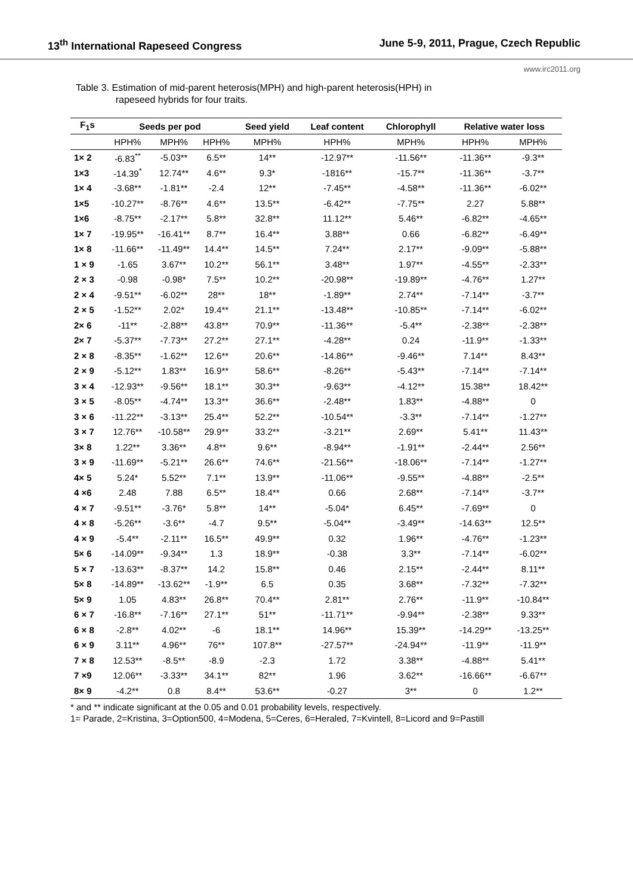13<sup>th</sup> International Rapeseed Congress June 5-9, 2011, Prague, Czech Republic
www.irc2011.org
Table 3. Estimation of mid-parent heterosis(MPH) and high-parent heterosis(HPH) in
rapeseed hybrids for four traits.
| F<sub>1</sub>s | Seeds per pod | | | Seed yield | Leaf content | Chlorophyll | Relative water loss | |
| --- | --- | --- | --- | --- | --- | --- | --- | --- |
| | HPH% | MPH% | HPH% | MPH% | HPH% | MPH% | HPH% | MPH% |
| 1× 2 | -6.83<sup>**</sup> | -5.03** | 6.5** | 14** | -12.97** | -11.56** | -11.36** | -9.3** |
| 1×3 | -14.39<sup>*</sup> | 12.74** | 4.6** | 9.3* | -1816** | -15.7** | -11.36** | -3.7** |
| 1× 4 | -3.68** | -1.81** | -2.4 | 12** | -7.45** | -4.58** | -11.36** | -6.02** |
| 1×5 | -10.27** | -8.76** | 4.6** | 13.5** | -6.42** | -7.75** | 2.27 | 5.88** |
| 1×6 | -8.75** | -2.17** | 5.8** | 32.8** | 11.12** | 5.46** | -6.82** | -4.65** |
| 1× 7 | -19.95** | -16.41** | 8.7** | 16.4** | 3.88** | 0.66 | -6.82** | -6.49** |
| 1× 8 | -11.66** | -11.49** | 14.4** | 14.5** | 7.24** | 2.17** | -9.09** | -5.88** |
| 1 × 9 | -1.65 | 3.67** | 10.2** | 56.1** | 3.48** | 1.97** | -4.55** | -2.33** |
| 2 × 3 | -0.98 | -0.98* | 7.5** | 10.2** | -20.98** | -19.89** | -4.76** | 1.27** |
| 2 × 4 | -9.51** | -6.02** | 28** | 18** | -1.89** | 2.74** | -7.14** | -3.7** |
| 2 × 5 | -1.52** | 2.02* | 19.4** | 21.1** | -13.48** | -10.85** | -7.14** | -6.02** |
| 2× 6 | -11** | -2.88** | 43.8** | 70.9** | -11.36** | -5.4** | -2.38** | -2.38** |
| 2× 7 | -5.37** | -7.73** | 27.2** | 27.1** | -4.28** | 0.24 | -11.9** | -1.33** |
| 2 × 8 | -8.35** | -1.62** | 12.6** | 20.6** | -14.86** | -9.46** | 7.14** | 8.43** |
| 2 × 9 | -5.12** | 1.83** | 16.9** | 58.6** | -8.26** | -5.43** | -7.14** | -7.14** |
| 3 × 4 | -12.93** | -9.56** | 18.1** | 30.3** | -9.63** | -4.12** | 15.38** | 18.42** |
| 3 × 5 | -8.05** | -4.74** | 13.3** | 36.6** | -2.48** | 1.83** | -4.88** | 0 |
| 3 × 6 | -11.22** | -3.13** | 25.4** | 52.2** | -10.54** | -3.3** | -7.14** | -1.27** |
| 3 × 7 | 12.76** | -10.58** | 29.9** | 33.2** | -3.21** | 2.69** | 5.41** | 11.43** |
| 3× 8 | 1.22** | 3.36** | 4.8** | 9.6** | -8.94** | -1.91** | -2.44** | 2.56** |
| 3 × 9 | -11.69** | -5.21** | 26.6** | 74.6** | -21.56** | -18.06** | -7.14** | -1.27** |
| 4× 5 | 5.24* | 5.52** | 7.1** | 13.9** | -11.06** | -9.55** | -4.88** | -2.5** |
| 4 ×6 | 2.48 | 7.88 | 6.5** | 18.4** | 0.66 | 2.68** | -7.14** | -3.7** |
| 4 × 7 | -9.51** | -3.76* | 5.8** | 14** | -5.04* | 6.45** | -7.69** | 0 |
| 4 × 8 | -5.26** | -3.6** | -4.7 | 9.5** | -5.04** | -3.49** | -14.63** | 12.5** |
| 4 × 9 | -5.4** | -2.11** | 16.5** | 49.9** | 0.32 | 1.96** | -4.76** | -1.23** |
| 5× 6 | -14.09** | -9.34** | 1.3 | 18.9** | -0.38 | 3.3** | -7.14** | -6.02** |
| 5 × 7 | -13.63** | -8.37** | 14.2 | 15.8** | 0.46 | 2.15** | -2.44** | 8.11** |
| 5× 8 | -14.89** | -13.62** | -1.9** | 6.5 | 0.35 | 3.68** | -7.32** | -7.32** |
| 5× 9 | 1.05 | 4.83** | 26.8** | 70.4** | 2.81** | 2.76** | -11.9** | -10.84** |
| 6 × 7 | -16.8** | -7.16** | 27.1** | 51** | -11.71** | -9.94** | -2.38** | 9.33** |
| 6 × 8 | -2.8** | 4.02** | -6 | 18.1** | 14.96** | 15.39** | -14.29** | -13.25** |
| 6 × 9 | 3.11** | 4.96** | 76** | 107.8** | -27.57** | -24.94** | -11.9** | -11.9** |
| 7 × 8 | 12.53** | -8.5** | -8.9 | -2.3 | 1.72 | 3.38** | -4.88** | 5.41** |
| 7 ×9 | 12.06** | -3.33** | 34.1** | 82** | 1.96 | 3.62** | -16.66** | -6.67** |
| 8× 9 | -4.2** | 0.8 | 8.4** | 53.6** | -0.27 | 3** | 0 | 1.2** |
* and ** indicate significant at the 0.05 and 0.01 probability levels, respectively.
1= Parade, 2=Kristina, 3=Option500, 4=Modena, 5=Ceres, 6=Heraled, 7=Kvintell, 8=Licord and 9=Pastill